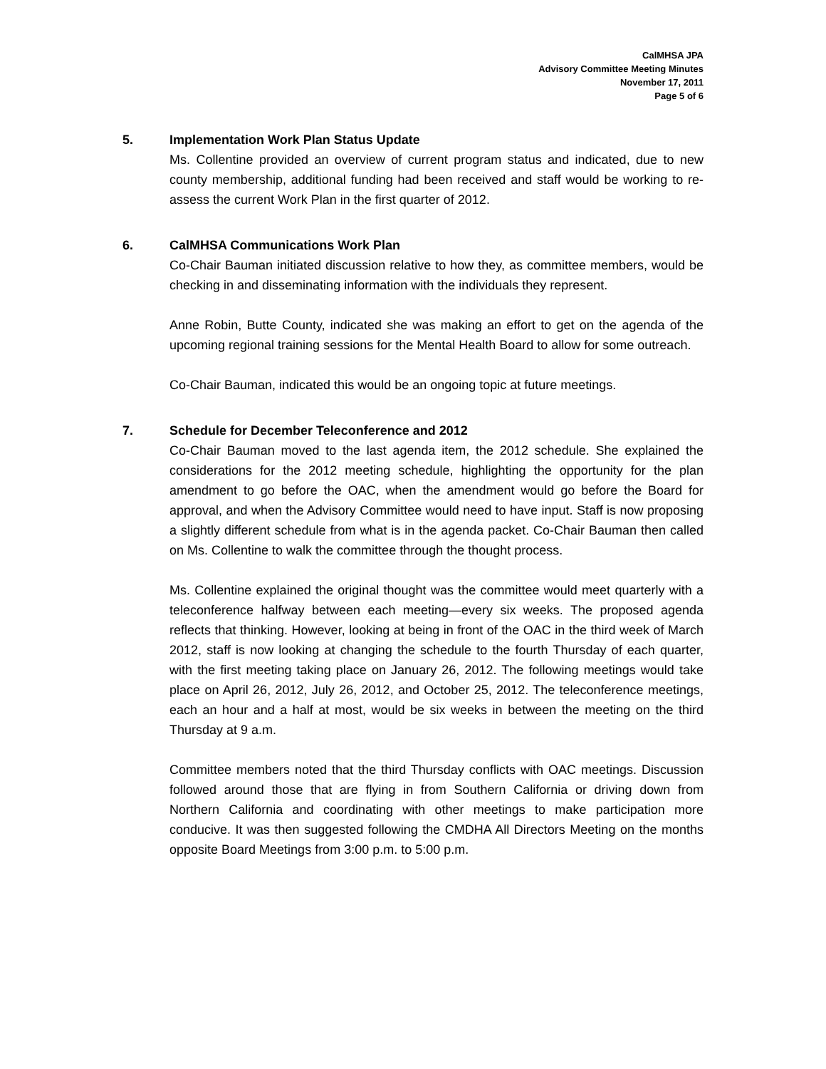CalMHSA JPA
Advisory Committee Meeting Minutes
November 17, 2011
Page 5 of 6
5.
Implementation Work Plan Status Update
Ms. Collentine provided an overview of current program status and indicated, due to new county membership, additional funding had been received and staff would be working to re-assess the current Work Plan in the first quarter of 2012.
6.
CalMHSA Communications Work Plan
Co-Chair Bauman initiated discussion relative to how they, as committee members, would be checking in and disseminating information with the individuals they represent.
Anne Robin, Butte County, indicated she was making an effort to get on the agenda of the upcoming regional training sessions for the Mental Health Board to allow for some outreach.
Co-Chair Bauman, indicated this would be an ongoing topic at future meetings.
7.
Schedule for December Teleconference and 2012
Co-Chair Bauman moved to the last agenda item, the 2012 schedule. She explained the considerations for the 2012 meeting schedule, highlighting the opportunity for the plan amendment to go before the OAC, when the amendment would go before the Board for approval, and when the Advisory Committee would need to have input. Staff is now proposing a slightly different schedule from what is in the agenda packet. Co-Chair Bauman then called on Ms. Collentine to walk the committee through the thought process.
Ms. Collentine explained the original thought was the committee would meet quarterly with a teleconference halfway between each meeting—every six weeks. The proposed agenda reflects that thinking. However, looking at being in front of the OAC in the third week of March 2012, staff is now looking at changing the schedule to the fourth Thursday of each quarter, with the first meeting taking place on January 26, 2012. The following meetings would take place on April 26, 2012, July 26, 2012, and October 25, 2012. The teleconference meetings, each an hour and a half at most, would be six weeks in between the meeting on the third Thursday at 9 a.m.
Committee members noted that the third Thursday conflicts with OAC meetings. Discussion followed around those that are flying in from Southern California or driving down from Northern California and coordinating with other meetings to make participation more conducive. It was then suggested following the CMDHA All Directors Meeting on the months opposite Board Meetings from 3:00 p.m. to 5:00 p.m.